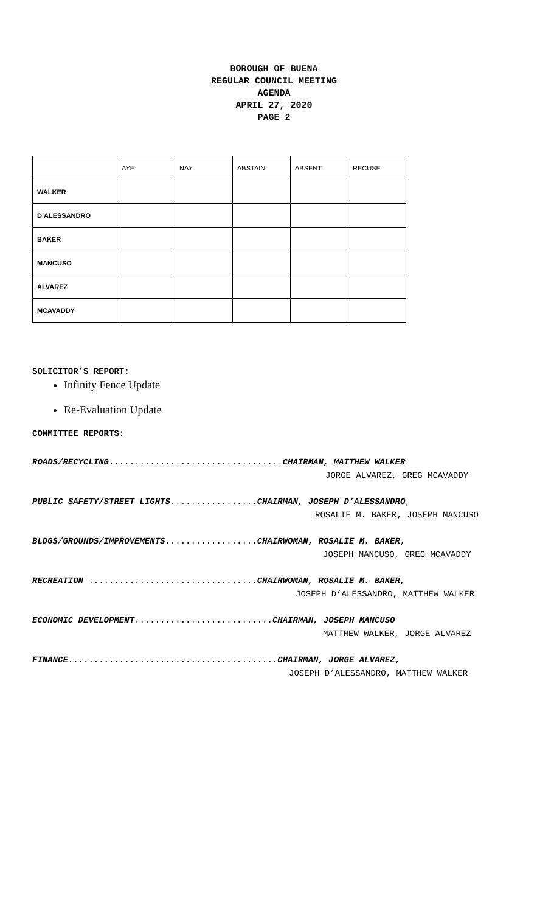BOROUGH OF BUENA
REGULAR COUNCIL MEETING
AGENDA
APRIL 27, 2020
PAGE 2
| | AYE: | NAY: | ABSTAIN: | ABSENT: | RECUSE |
| --- | --- | --- | --- | --- | --- |
| WALKER | | | | | |
| D’ALESSANDRO | | | | | |
| BAKER | | | | | |
| MANCUSO | | | | | |
| ALVAREZ | | | | | |
| MCAVADDY | | | | | |
SOLICITOR’S REPORT:
Infinity Fence Update
Re-Evaluation Update
COMMITTEE REPORTS:
ROADS/RECYCLING..................................CHAIRMAN, MATTHEW WALKER
JORGE ALVAREZ, GREG MCAVADDY
PUBLIC SAFETY/STREET LIGHTS.................CHAIRMAN, JOSEPH D’ALESSANDRO,
ROSALIE M. BAKER, JOSEPH MANCUSO
BLDGS/GROUNDS/IMPROVEMENTS..................CHAIRWOMAN, ROSALIE M. BAKER,
JOSEPH MANCUSO, GREG MCAVADDY
RECREATION .................................CHAIRWOMAN, ROSALIE M. BAKER,
JOSEPH D’ALESSANDRO, MATTHEW WALKER
ECONOMIC DEVELOPMENT...........................CHAIRMAN, JOSEPH MANCUSO
MATTHEW WALKER, JORGE ALVAREZ
FINANCE.........................................CHAIRMAN, JORGE ALVAREZ,
JOSEPH D’ALESSANDRO, MATTHEW WALKER